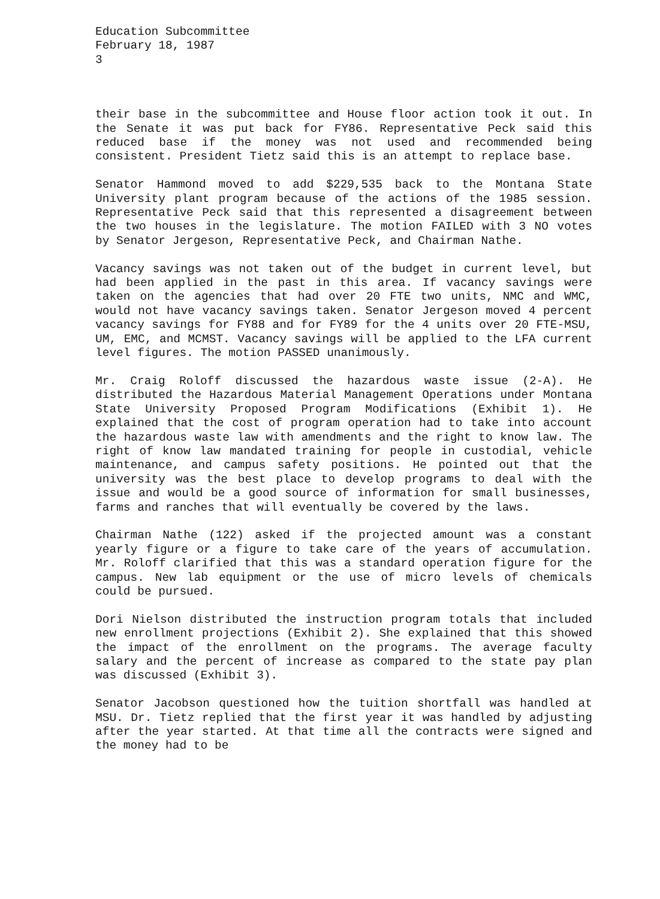Education Subcommittee
February 18, 1987
3
their base in the subcommittee and House floor action took it out. In the Senate it was put back for FY86. Representative Peck said this reduced base if the money was not used and recommended being consistent. President Tietz said this is an attempt to replace base.
Senator Hammond moved to add $229,535 back to the Montana State University plant program because of the actions of the 1985 session. Representative Peck said that this represented a disagreement between the two houses in the legislature. The motion FAILED with 3 NO votes by Senator Jergeson, Representative Peck, and Chairman Nathe.
Vacancy savings was not taken out of the budget in current level, but had been applied in the past in this area. If vacancy savings were taken on the agencies that had over 20 FTE two units, NMC and WMC, would not have vacancy savings taken. Senator Jergeson moved 4 percent vacancy savings for FY88 and for FY89 for the 4 units over 20 FTE-MSU, UM, EMC, and MCMST. Vacancy savings will be applied to the LFA current level figures. The motion PASSED unanimously.
Mr. Craig Roloff discussed the hazardous waste issue (2-A). He distributed the Hazardous Material Management Operations under Montana State University Proposed Program Modifications (Exhibit 1). He explained that the cost of program operation had to take into account the hazardous waste law with amendments and the right to know law. The right of know law mandated training for people in custodial, vehicle maintenance, and campus safety positions. He pointed out that the university was the best place to develop programs to deal with the issue and would be a good source of information for small businesses, farms and ranches that will eventually be covered by the laws.
Chairman Nathe (122) asked if the projected amount was a constant yearly figure or a figure to take care of the years of accumulation. Mr. Roloff clarified that this was a standard operation figure for the campus. New lab equipment or the use of micro levels of chemicals could be pursued.
Dori Nielson distributed the instruction program totals that included new enrollment projections (Exhibit 2). She explained that this showed the impact of the enrollment on the programs. The average faculty salary and the percent of increase as compared to the state pay plan was discussed (Exhibit 3).
Senator Jacobson questioned how the tuition shortfall was handled at MSU. Dr. Tietz replied that the first year it was handled by adjusting after the year started. At that time all the contracts were signed and the money had to be